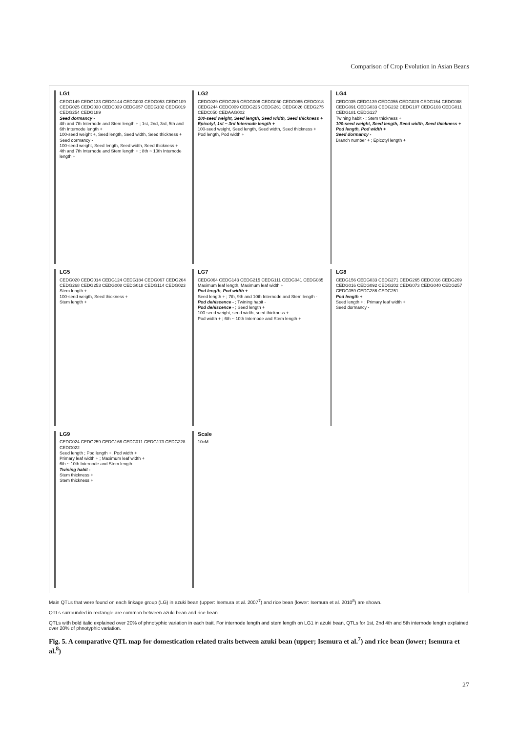Comparison of Crop Evolution in Asian Beans
LG1
CEDG149 CEDG133 CEDG144 CEDG003 CEDG053 CEDG109 CEDG025 CEDG030 CEDC039 CEDG057 CEDG102 CEDG019 CEDG254 CEDG189
Seed dormancy -
4th and 7th Internode and Stem length + ; 1st, 2nd, 3rd, 5th and 6th Internode length +
100-seed weight +, Seed length, Seed width, Seed thickness +
Seed dormancy -
100-seed weight, Seed length, Seed width, Seed thickness +
4th and 7th Internode and Stem length + ; 8th ~ 10th Internode length +
LG2
CEDG029 CEDG285 CEDG006 CEDG050 CEDG065 CEDC018 CEDG244 CEDC009 CEDG225 CEDG261 CEDG026 CEDG275 CEDC050 CEDAAG002
100-seed weight, Seed length, Seed width, Seed thickness +
Epicotyl, 1st ~ 3rd Internode length +
100-seed weight, Seed length, Seed width, Seed thickness +
Pod length, Pod width +
LG4
CEDC035 CEDG139 CEDC055 CEDG028 CEDG154 CEDG088 CEDG091 CEDG033 CEDG232 CEDG107 CEDG103 CEDG011 CEDG181 CEDG127
Twining habit - ; Stem thickness +
100-seed weight, Seed length, Seed width, Seed thickness +
Pod length, Pod width +
Seed dormancy -
Branch number + ; Epicotyl length +
LG5
CEDG020 CEDG014 CEDG124 CEDG184 CEDG067 CEDG264 CEDG268 CEDG253 CEDG008 CEDG018 CEDG114 CEDG023
Stem length +
100-seed weigth, Seed thickness +
Stem length +
LG7
CEDG064 CEDG143 CEDG215 CEDG111 CEDG041 CEDG085
Maximum leaf length, Maximum leaf width +
Pod length, Pod width +
Seed length + ; 7th, 9th and 10th Internode and Stem length -
Pod dehiscence - ; Twining habit -
Pod dehiscence - ; Seed length +
100-seed weight, seed width, seed thickness +
Pod width + ; 6th ~ 10th Internode and Stem length +
LG8
CEDG156 CEDG033 CEDG271 CEDG265 CEDC016 CEDG269 CEDG016 CEDG092 CEDG202 CEDG073 CEDG040 CEDG257 CEDG059 CEDG286 CEDG251
Pod length +
Seed length + ; Primary leaf width +
Seed dormancy -
LG9
CEDG024 CEDG259 CEDG166 CEDC011 CEDG173 CEDG228 CEDG022
Seed length ; Pod length +, Pod width +
Primary leaf width + ; Maximum leaf width +
6th ~ 10th Internode and Stem length -
Twining habit -
Stem thickness +
Stem thickness +
Scale
10cM
Main QTLs that were found on each linkage group (LG) in azuki bean (upper: Isemura et al. 2007<sup>7</sup>) and rice bean (lower: Isemura et al. 2010<sup>8</sup>) are shown.
QTLs surrounded in rectangle are common between azuki bean and rice bean.
QTLs with bold italic explained over 20% of phnotyphic variation in each trait. For internode length and stem length on LG1 in azuki bean, QTLs for 1st, 2nd 4th and 5th internode length explained over 20% of phnotyphic variation.
Fig. 5. A comparative QTL map for domestication related traits between azuki bean (upper; Isemura et al.<sup>7</sup>) and rice bean (lower; Isemura et al.<sup>8</sup>)
27